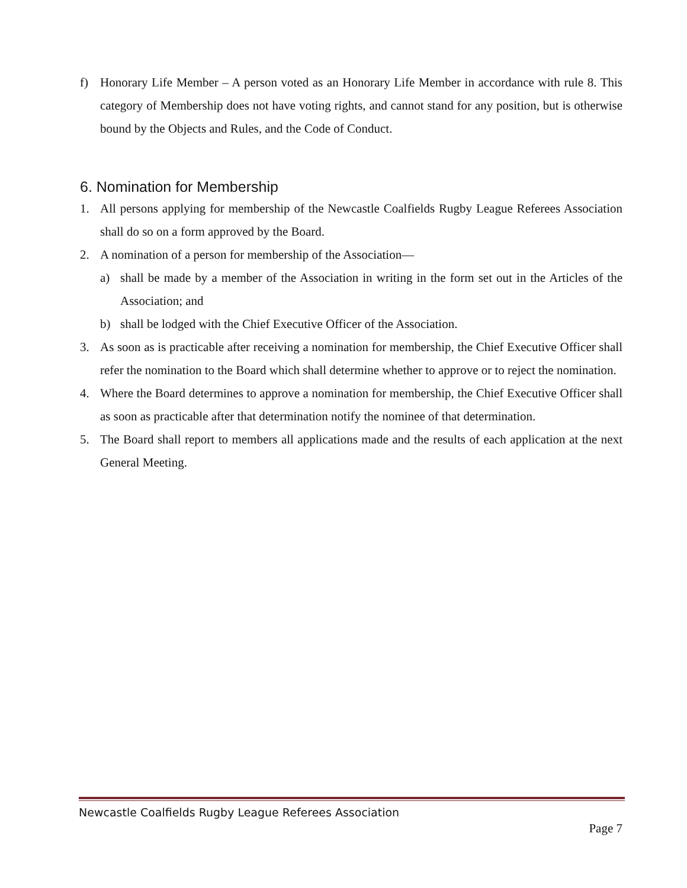f) Honorary Life Member – A person voted as an Honorary Life Member in accordance with rule 8. This category of Membership does not have voting rights, and cannot stand for any position, but is otherwise bound by the Objects and Rules, and the Code of Conduct.
6. Nomination for Membership
1. All persons applying for membership of the Newcastle Coalfields Rugby League Referees Association shall do so on a form approved by the Board.
2. A nomination of a person for membership of the Association—
a) shall be made by a member of the Association in writing in the form set out in the Articles of the Association; and
b) shall be lodged with the Chief Executive Officer of the Association.
3. As soon as is practicable after receiving a nomination for membership, the Chief Executive Officer shall refer the nomination to the Board which shall determine whether to approve or to reject the nomination.
4. Where the Board determines to approve a nomination for membership, the Chief Executive Officer shall as soon as practicable after that determination notify the nominee of that determination.
5. The Board shall report to members all applications made and the results of each application at the next General Meeting.
Newcastle Coalfields Rugby League Referees Association
Page 7